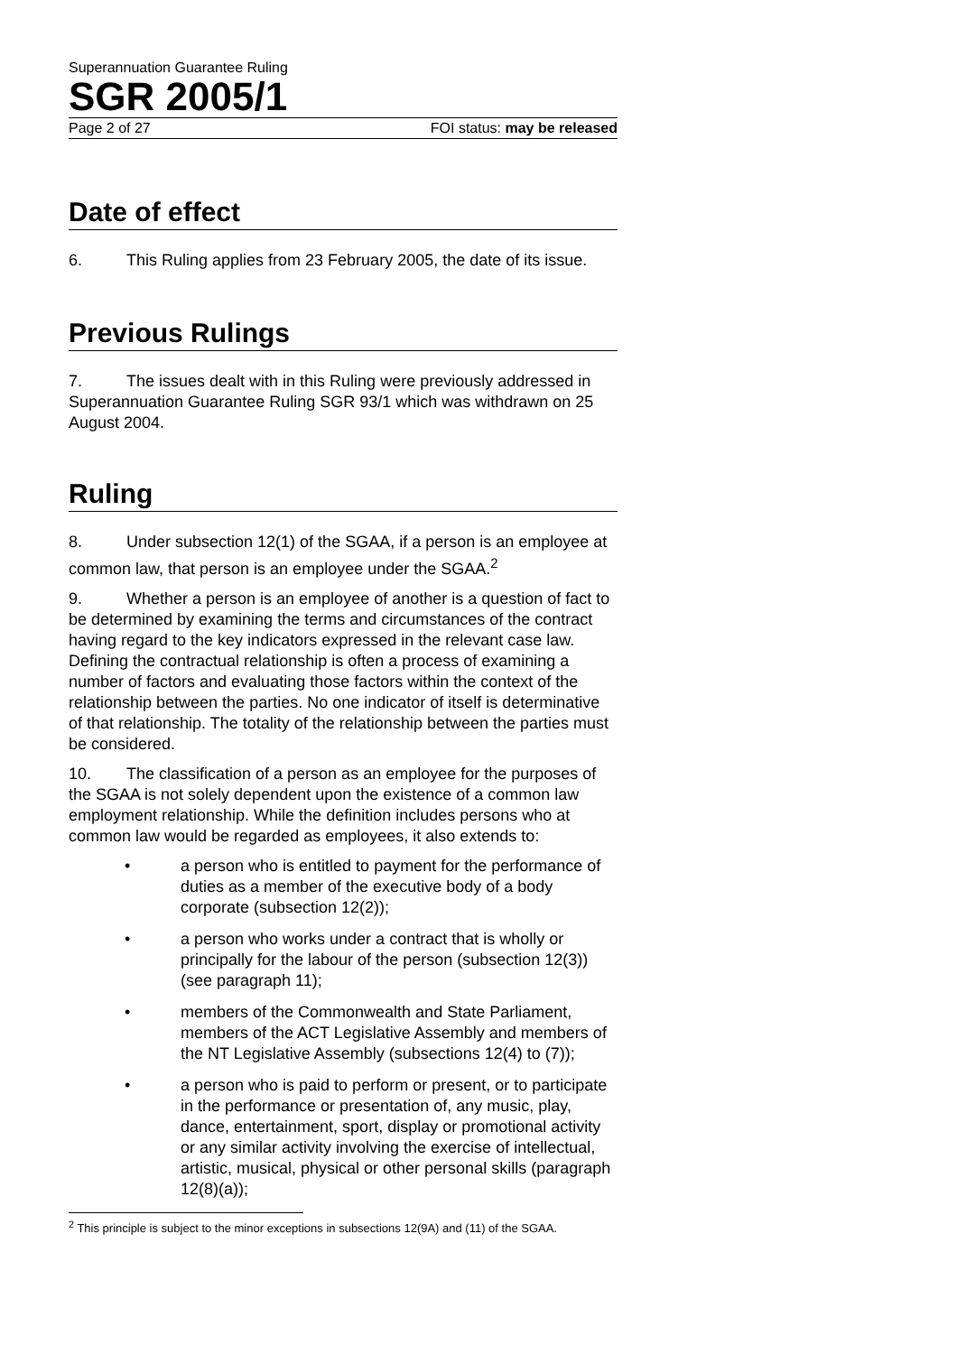Superannuation Guarantee Ruling
SGR 2005/1
Page 2 of 27 FOI status: may be released
Date of effect
6. This Ruling applies from 23 February 2005, the date of its issue.
Previous Rulings
7. The issues dealt with in this Ruling were previously addressed in Superannuation Guarantee Ruling SGR 93/1 which was withdrawn on 25 August 2004.
Ruling
8. Under subsection 12(1) of the SGAA, if a person is an employee at common law, that person is an employee under the SGAA.<sup>2</sup>
9. Whether a person is an employee of another is a question of fact to be determined by examining the terms and circumstances of the contract having regard to the key indicators expressed in the relevant case law. Defining the contractual relationship is often a process of examining a number of factors and evaluating those factors within the context of the relationship between the parties. No one indicator of itself is determinative of that relationship. The totality of the relationship between the parties must be considered.
10. The classification of a person as an employee for the purposes of the SGAA is not solely dependent upon the existence of a common law employment relationship. While the definition includes persons who at common law would be regarded as employees, it also extends to:
• a person who is entitled to payment for the performance of duties as a member of the executive body of a body corporate (subsection 12(2));
• a person who works under a contract that is wholly or principally for the labour of the person (subsection 12(3)) (see paragraph 11);
• members of the Commonwealth and State Parliament, members of the ACT Legislative Assembly and members of the NT Legislative Assembly (subsections 12(4) to (7));
• a person who is paid to perform or present, or to participate in the performance or presentation of, any music, play, dance, entertainment, sport, display or promotional activity or any similar activity involving the exercise of intellectual, artistic, musical, physical or other personal skills (paragraph 12(8)(a));
<sup>2</sup> This principle is subject to the minor exceptions in subsections 12(9A) and (11) of the SGAA.